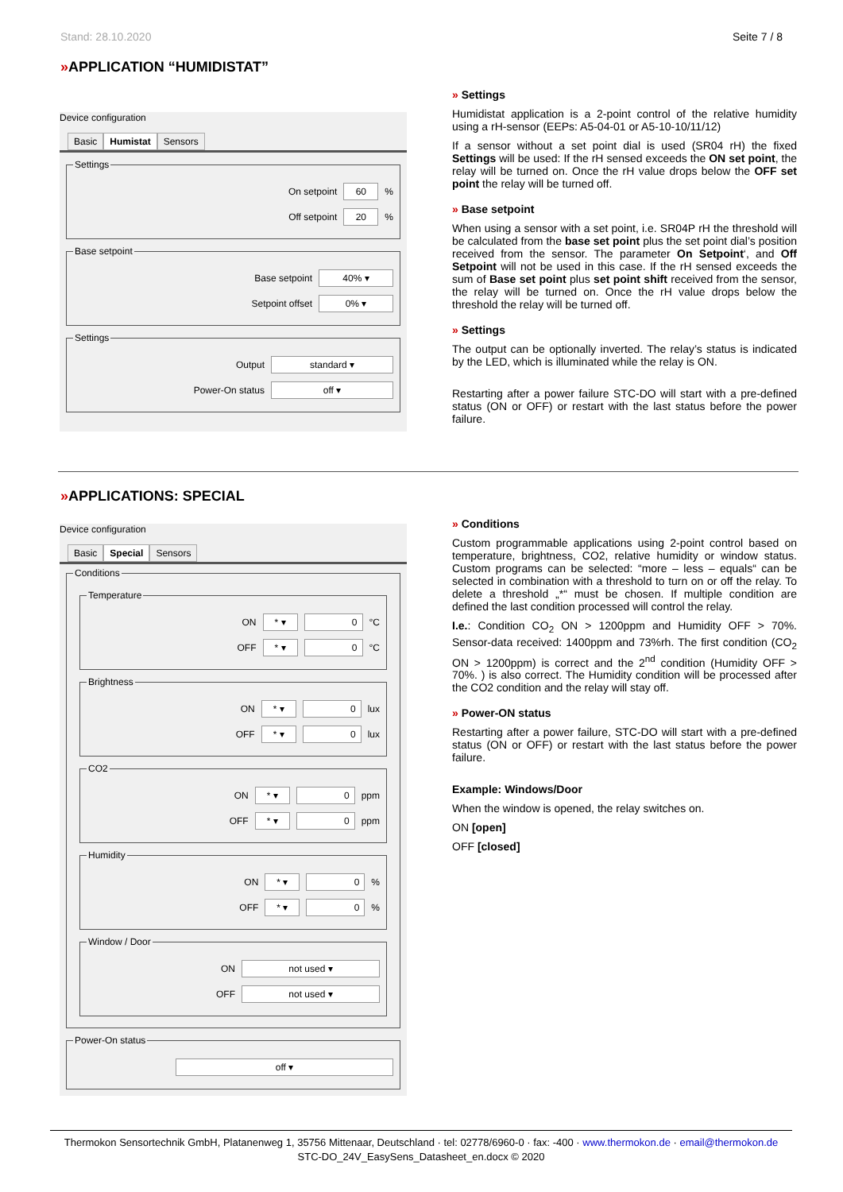Stand: 28.10.2020 Seite 7 / 8
»APPLICATION “HUMIDISTAT”
Device configuration
Basic Humistat Sensors
Settings
On setpoint 60 %
Off setpoint 20 %
Base setpoint
Base setpoint 40% ▾
Setpoint offset 0% ▾
Settings
Output standard ▾
Power-On status off ▾
» Settings
Humidistat application is a 2-point control of the relative humidity using a rH-sensor (EEPs: A5-04-01 or A5-10-10/11/12)
If a sensor without a set point dial is used (SR04 rH) the fixed Settings will be used: If the rH sensed exceeds the ON set point, the relay will be turned on. Once the rH value drops below the OFF set point the relay will be turned off.
» Base setpoint
When using a sensor with a set point, i.e. SR04P rH the threshold will be calculated from the base set point plus the set point dial’s position received from the sensor. The parameter On Setpoint‘, and Off Setpoint will not be used in this case. If the rH sensed exceeds the sum of Base set point plus set point shift received from the sensor, the relay will be turned on. Once the rH value drops below the threshold the relay will be turned off.
» Settings
The output can be optionally inverted. The relay’s status is indicated by the LED, which is illuminated while the relay is ON.
Restarting after a power failure STC-DO will start with a pre-defined status (ON or OFF) or restart with the last status before the power failure.
»APPLICATIONS: SPECIAL
Device configuration
Basic Special Sensors
Conditions Temperature
ON * ▾ 0 °C
OFF * ▾ 0 °C
Brightness
ON * ▾ 0 lux
OFF * ▾ 0 lux
CO2
ON * ▾ 0 ppm
OFF * ▾ 0 ppm
Humidity
ON * ▾ 0 %
OFF * ▾ 0 %
Window / Door
ON not used ▾
OFF not used ▾
Power-On status
off ▾
» Conditions
Custom programmable applications using 2-point control based on temperature, brightness, CO2, relative humidity or window status. Custom programs can be selected: “more – less – equals“ can be selected in combination with a threshold to turn on or off the relay. To delete a threshold „*“ must be chosen. If multiple condition are defined the last condition processed will control the relay.
I.e.: Condition CO<sub>2</sub> ON > 1200ppm and Humidity OFF > 70%. Sensor-data received: 1400ppm and 73%rh. The first condition (CO<sub>2</sub> ON > 1200ppm) is correct and the 2<sup>nd</sup> condition (Humidity OFF > 70%. ) is also correct. The Humidity condition will be processed after the CO2 condition and the relay will stay off.
» Power-ON status
Restarting after a power failure, STC-DO will start with a pre-defined status (ON or OFF) or restart with the last status before the power failure.
Example: Windows/Door
When the window is opened, the relay switches on.
ON [open]
OFF [closed]
Thermokon Sensortechnik GmbH, Platanenweg 1, 35756 Mittenaar, Deutschland · tel: 02778/6960-0 · fax: -400 · www.thermokon.de · email@thermokon.de
STC-DO_24V_EasySens_Datasheet_en.docx © 2020